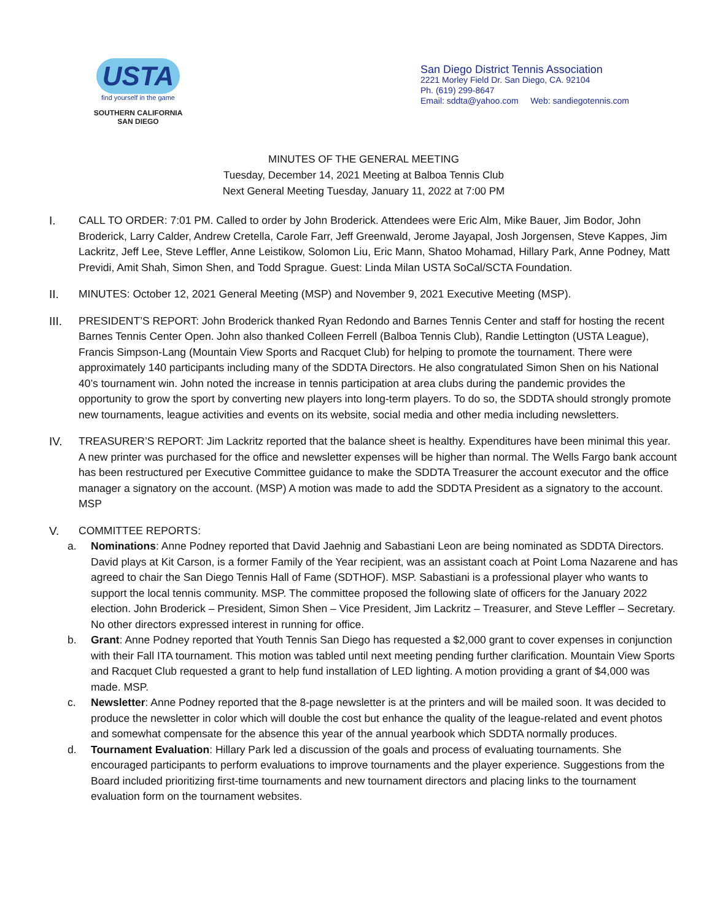USTA
find yourself in the game
SOUTHERN CALIFORNIA
SAN DIEGO
San Diego District Tennis Association
2221 Morley Field Dr. San Diego, CA. 92104
Ph. (619) 299-8647
Email: sddta@yahoo.com Web: sandiegotennis.com
MINUTES OF THE GENERAL MEETING
Tuesday, December 14, 2021 Meeting at Balboa Tennis Club
Next General Meeting Tuesday, January 11, 2022 at 7:00 PM
I. CALL TO ORDER: 7:01 PM. Called to order by John Broderick. Attendees were Eric Alm, Mike Bauer, Jim Bodor, John Broderick, Larry Calder, Andrew Cretella, Carole Farr, Jeff Greenwald, Jerome Jayapal, Josh Jorgensen, Steve Kappes, Jim Lackritz, Jeff Lee, Steve Leffler, Anne Leistikow, Solomon Liu, Eric Mann, Shatoo Mohamad, Hillary Park, Anne Podney, Matt Previdi, Amit Shah, Simon Shen, and Todd Sprague. Guest: Linda Milan USTA SoCal/SCTA Foundation.
II. MINUTES: October 12, 2021 General Meeting (MSP) and November 9, 2021 Executive Meeting (MSP).
III. PRESIDENT’S REPORT: John Broderick thanked Ryan Redondo and Barnes Tennis Center and staff for hosting the recent Barnes Tennis Center Open. John also thanked Colleen Ferrell (Balboa Tennis Club), Randie Lettington (USTA League), Francis Simpson-Lang (Mountain View Sports and Racquet Club) for helping to promote the tournament. There were approximately 140 participants including many of the SDDTA Directors. He also congratulated Simon Shen on his National 40’s tournament win. John noted the increase in tennis participation at area clubs during the pandemic provides the opportunity to grow the sport by converting new players into long-term players. To do so, the SDDTA should strongly promote new tournaments, league activities and events on its website, social media and other media including newsletters.
IV. TREASURER’S REPORT: Jim Lackritz reported that the balance sheet is healthy. Expenditures have been minimal this year. A new printer was purchased for the office and newsletter expenses will be higher than normal. The Wells Fargo bank account has been restructured per Executive Committee guidance to make the SDDTA Treasurer the account executor and the office manager a signatory on the account. (MSP) A motion was made to add the SDDTA President as a signatory to the account. MSP
V. COMMITTEE REPORTS:
a. Nominations: Anne Podney reported that David Jaehnig and Sabastiani Leon are being nominated as SDDTA Directors. David plays at Kit Carson, is a former Family of the Year recipient, was an assistant coach at Point Loma Nazarene and has agreed to chair the San Diego Tennis Hall of Fame (SDTHOF). MSP. Sabastiani is a professional player who wants to support the local tennis community. MSP. The committee proposed the following slate of officers for the January 2022 election. John Broderick – President, Simon Shen – Vice President, Jim Lackritz – Treasurer, and Steve Leffler – Secretary. No other directors expressed interest in running for office.
b. Grant: Anne Podney reported that Youth Tennis San Diego has requested a $2,000 grant to cover expenses in conjunction with their Fall ITA tournament. This motion was tabled until next meeting pending further clarification. Mountain View Sports and Racquet Club requested a grant to help fund installation of LED lighting. A motion providing a grant of $4,000 was made. MSP.
c. Newsletter: Anne Podney reported that the 8-page newsletter is at the printers and will be mailed soon. It was decided to produce the newsletter in color which will double the cost but enhance the quality of the league-related and event photos and somewhat compensate for the absence this year of the annual yearbook which SDDTA normally produces.
d. Tournament Evaluation: Hillary Park led a discussion of the goals and process of evaluating tournaments. She encouraged participants to perform evaluations to improve tournaments and the player experience. Suggestions from the Board included prioritizing first-time tournaments and new tournament directors and placing links to the tournament evaluation form on the tournament websites.